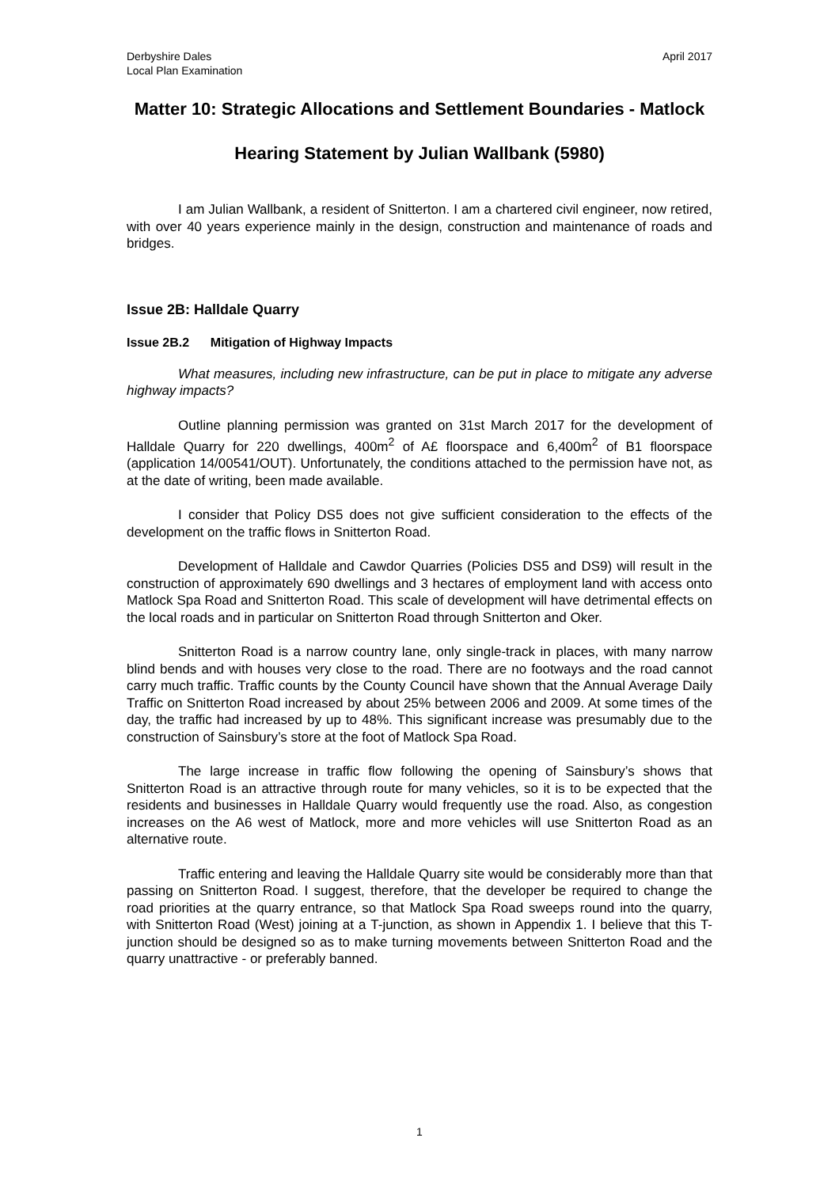Derbyshire Dales
Local Plan Examination
April 2017
Matter 10: Strategic Allocations and Settlement Boundaries - Matlock
Hearing Statement by Julian Wallbank (5980)
I am Julian Wallbank, a resident of Snitterton. I am a chartered civil engineer, now retired, with over 40 years experience mainly in the design, construction and maintenance of roads and bridges.
Issue 2B: Halldale Quarry
Issue 2B.2 Mitigation of Highway Impacts
What measures, including new infrastructure, can be put in place to mitigate any adverse highway impacts?
Outline planning permission was granted on 31st March 2017 for the development of Halldale Quarry for 220 dwellings, 400m<sup>2</sup> of A£ floorspace and 6,400m<sup>2</sup> of B1 floorspace (application 14/00541/OUT). Unfortunately, the conditions attached to the permission have not, as at the date of writing, been made available.
I consider that Policy DS5 does not give sufficient consideration to the effects of the development on the traffic flows in Snitterton Road.
Development of Halldale and Cawdor Quarries (Policies DS5 and DS9) will result in the construction of approximately 690 dwellings and 3 hectares of employment land with access onto Matlock Spa Road and Snitterton Road. This scale of development will have detrimental effects on the local roads and in particular on Snitterton Road through Snitterton and Oker.
Snitterton Road is a narrow country lane, only single-track in places, with many narrow blind bends and with houses very close to the road. There are no footways and the road cannot carry much traffic. Traffic counts by the County Council have shown that the Annual Average Daily Traffic on Snitterton Road increased by about 25% between 2006 and 2009. At some times of the day, the traffic had increased by up to 48%. This significant increase was presumably due to the construction of Sainsbury’s store at the foot of Matlock Spa Road.
The large increase in traffic flow following the opening of Sainsbury’s shows that Snitterton Road is an attractive through route for many vehicles, so it is to be expected that the residents and businesses in Halldale Quarry would frequently use the road. Also, as congestion increases on the A6 west of Matlock, more and more vehicles will use Snitterton Road as an alternative route.
Traffic entering and leaving the Halldale Quarry site would be considerably more than that passing on Snitterton Road. I suggest, therefore, that the developer be required to change the road priorities at the quarry entrance, so that Matlock Spa Road sweeps round into the quarry, with Snitterton Road (West) joining at a T-junction, as shown in Appendix 1. I believe that this T-junction should be designed so as to make turning movements between Snitterton Road and the quarry unattractive - or preferably banned.
1